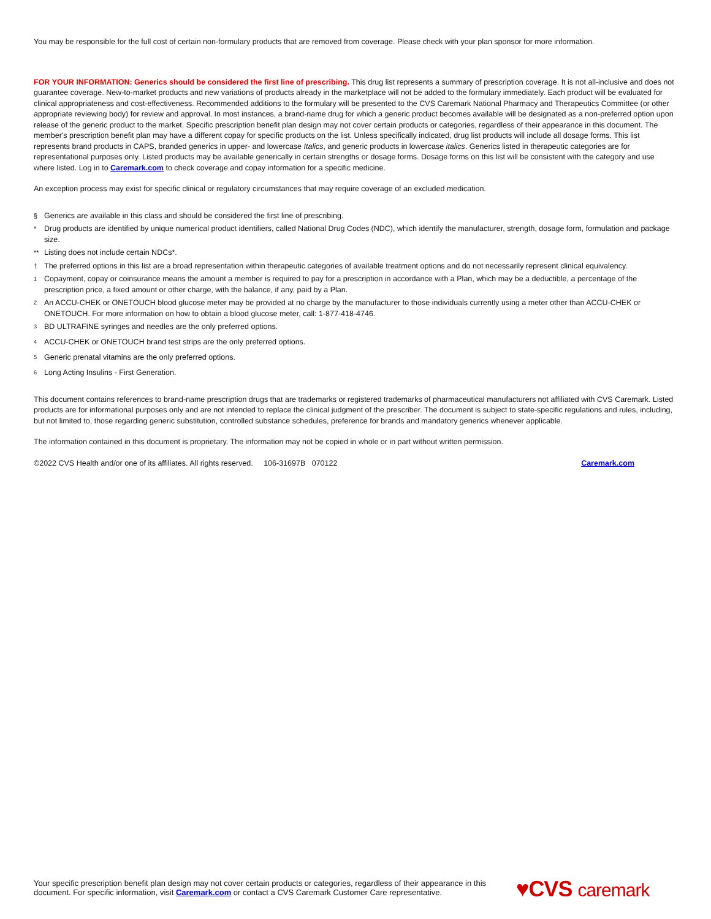You may be responsible for the full cost of certain non-formulary products that are removed from coverage. Please check with your plan sponsor for more information.
FOR YOUR INFORMATION: Generics should be considered the first line of prescribing. This drug list represents a summary of prescription coverage. It is not all-inclusive and does not guarantee coverage. New-to-market products and new variations of products already in the marketplace will not be added to the formulary immediately. Each product will be evaluated for clinical appropriateness and cost-effectiveness. Recommended additions to the formulary will be presented to the CVS Caremark National Pharmacy and Therapeutics Committee (or other appropriate reviewing body) for review and approval. In most instances, a brand-name drug for which a generic product becomes available will be designated as a non-preferred option upon release of the generic product to the market. Specific prescription benefit plan design may not cover certain products or categories, regardless of their appearance in this document. The member's prescription benefit plan may have a different copay for specific products on the list. Unless specifically indicated, drug list products will include all dosage forms. This list represents brand products in CAPS, branded generics in upper- and lowercase Italics, and generic products in lowercase italics. Generics listed in therapeutic categories are for representational purposes only. Listed products may be available generically in certain strengths or dosage forms. Dosage forms on this list will be consistent with the category and use where listed. Log in to Caremark.com to check coverage and copay information for a specific medicine.
An exception process may exist for specific clinical or regulatory circumstances that may require coverage of an excluded medication.
§ Generics are available in this class and should be considered the first line of prescribing.
* Drug products are identified by unique numerical product identifiers, called National Drug Codes (NDC), which identify the manufacturer, strength, dosage form, formulation and package size.
** Listing does not include certain NDCs*.
† The preferred options in this list are a broad representation within therapeutic categories of available treatment options and do not necessarily represent clinical equivalency.
<sup>1</sup> Copayment, copay or coinsurance means the amount a member is required to pay for a prescription in accordance with a Plan, which may be a deductible, a percentage of the prescription price, a fixed amount or other charge, with the balance, if any, paid by a Plan.
<sup>2</sup> An ACCU-CHEK or ONETOUCH blood glucose meter may be provided at no charge by the manufacturer to those individuals currently using a meter other than ACCU-CHEK or ONETOUCH. For more information on how to obtain a blood glucose meter, call: 1-877-418-4746.
<sup>3</sup> BD ULTRAFINE syringes and needles are the only preferred options.
<sup>4</sup> ACCU-CHEK or ONETOUCH brand test strips are the only preferred options.
<sup>5</sup> Generic prenatal vitamins are the only preferred options.
<sup>6</sup> Long Acting Insulins - First Generation.
This document contains references to brand-name prescription drugs that are trademarks or registered trademarks of pharmaceutical manufacturers not affiliated with CVS Caremark. Listed products are for informational purposes only and are not intended to replace the clinical judgment of the prescriber. The document is subject to state-specific regulations and rules, including, but not limited to, those regarding generic substitution, controlled substance schedules, preference for brands and mandatory generics whenever applicable.
The information contained in this document is proprietary. The information may not be copied in whole or in part without written permission.
©2022 CVS Health and/or one of its affiliates. All rights reserved. 106-31697B 070122 Caremark.com
Your specific prescription benefit plan design may not cover certain products or categories, regardless of their appearance in this document. For specific information, visit Caremark.com or contact a CVS Caremark Customer Care representative.
♥CVS caremark